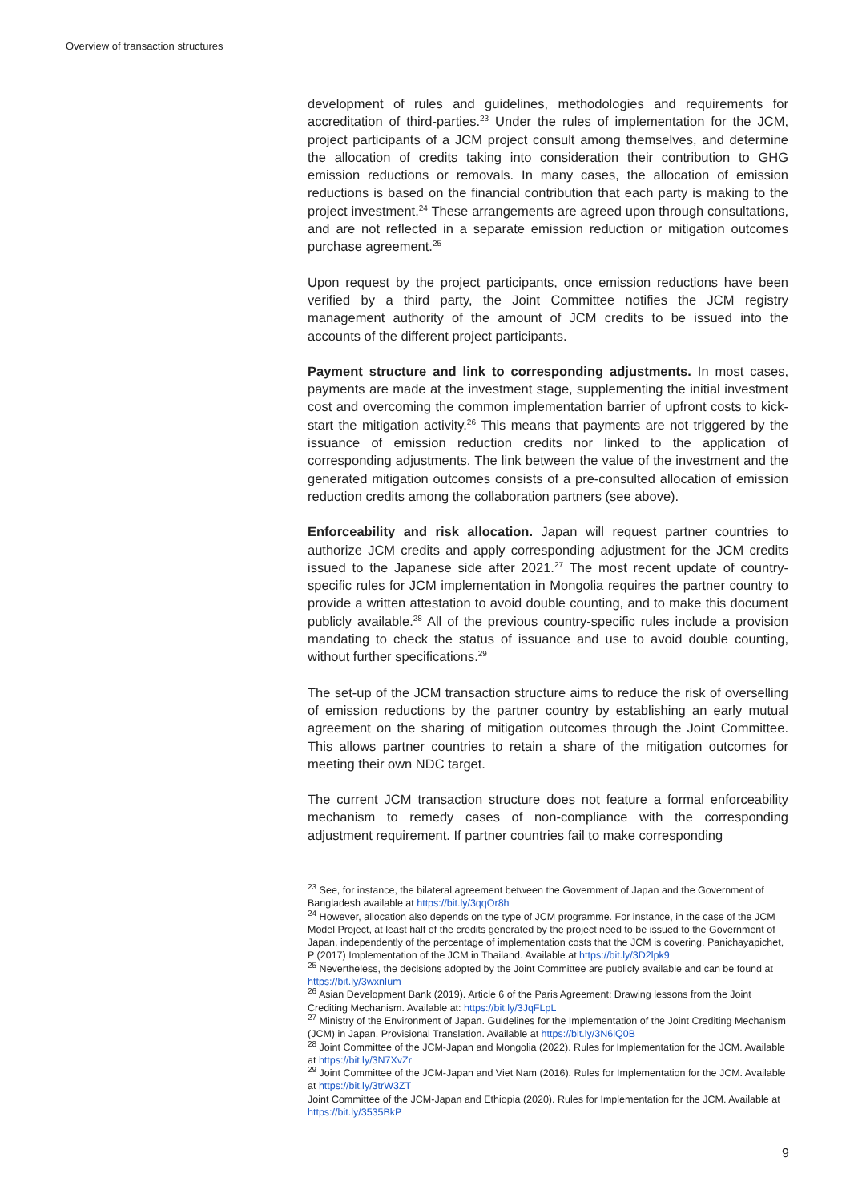Overview of transaction structures
development of rules and guidelines, methodologies and requirements for accreditation of third-parties.<sup>23</sup> Under the rules of implementation for the JCM, project participants of a JCM project consult among themselves, and determine the allocation of credits taking into consideration their contribution to GHG emission reductions or removals. In many cases, the allocation of emission reductions is based on the financial contribution that each party is making to the project investment.<sup>24</sup> These arrangements are agreed upon through consultations, and are not reflected in a separate emission reduction or mitigation outcomes purchase agreement.<sup>25</sup>
Upon request by the project participants, once emission reductions have been verified by a third party, the Joint Committee notifies the JCM registry management authority of the amount of JCM credits to be issued into the accounts of the different project participants.
Payment structure and link to corresponding adjustments. In most cases, payments are made at the investment stage, supplementing the initial investment cost and overcoming the common implementation barrier of upfront costs to kick-start the mitigation activity.<sup>26</sup> This means that payments are not triggered by the issuance of emission reduction credits nor linked to the application of corresponding adjustments. The link between the value of the investment and the generated mitigation outcomes consists of a pre-consulted allocation of emission reduction credits among the collaboration partners (see above).
Enforceability and risk allocation. Japan will request partner countries to authorize JCM credits and apply corresponding adjustment for the JCM credits issued to the Japanese side after 2021.<sup>27</sup> The most recent update of country-specific rules for JCM implementation in Mongolia requires the partner country to provide a written attestation to avoid double counting, and to make this document publicly available.<sup>28</sup> All of the previous country-specific rules include a provision mandating to check the status of issuance and use to avoid double counting, without further specifications.<sup>29</sup>
The set-up of the JCM transaction structure aims to reduce the risk of overselling of emission reductions by the partner country by establishing an early mutual agreement on the sharing of mitigation outcomes through the Joint Committee. This allows partner countries to retain a share of the mitigation outcomes for meeting their own NDC target.
The current JCM transaction structure does not feature a formal enforceability mechanism to remedy cases of non-compliance with the corresponding adjustment requirement. If partner countries fail to make corresponding
<sup>23</sup> See, for instance, the bilateral agreement between the Government of Japan and the Government of Bangladesh available at https://bit.ly/3qqOr8h
<sup>24</sup> However, allocation also depends on the type of JCM programme. For instance, in the case of the JCM Model Project, at least half of the credits generated by the project need to be issued to the Government of Japan, independently of the percentage of implementation costs that the JCM is covering. Panichayapichet, P (2017) Implementation of the JCM in Thailand. Available at https://bit.ly/3D2lpk9
<sup>25</sup> Nevertheless, the decisions adopted by the Joint Committee are publicly available and can be found at https://bit.ly/3wxnIum
<sup>26</sup> Asian Development Bank (2019). Article 6 of the Paris Agreement: Drawing lessons from the Joint Crediting Mechanism. Available at: https://bit.ly/3JqFLpL
<sup>27</sup> Ministry of the Environment of Japan. Guidelines for the Implementation of the Joint Crediting Mechanism (JCM) in Japan. Provisional Translation. Available at https://bit.ly/3N6lQ0B
<sup>28</sup> Joint Committee of the JCM-Japan and Mongolia (2022). Rules for Implementation for the JCM. Available at https://bit.ly/3N7XvZr
<sup>29</sup> Joint Committee of the JCM-Japan and Viet Nam (2016). Rules for Implementation for the JCM. Available at https://bit.ly/3trW3ZT
Joint Committee of the JCM-Japan and Ethiopia (2020). Rules for Implementation for the JCM. Available at https://bit.ly/3535BkP
9